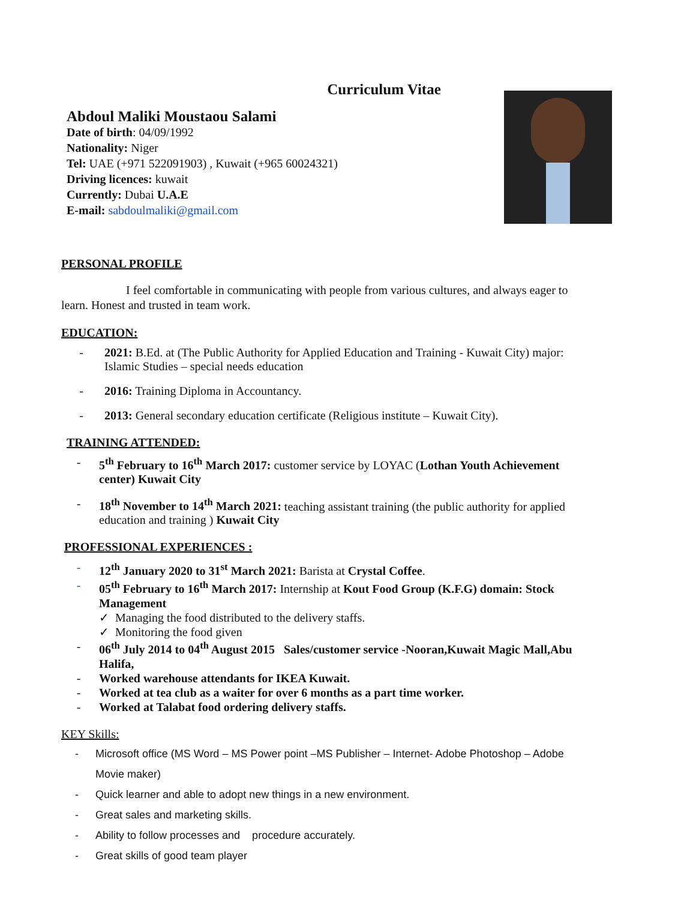Curriculum Vitae
Abdoul Maliki Moustaou Salami
Date of birth: 04/09/1992
Nationality: Niger
Tel: UAE (+971 522091903) , Kuwait (+965 60024321)
Driving licences: kuwait
Currently: Dubai U.A.E
E-mail: sabdoulmaliki@gmail.com
PERSONAL PROFILE
I feel comfortable in communicating with people from various cultures, and always eager to learn. Honest and trusted in team work.
EDUCATION:
- 2021: B.Ed. at (The Public Authority for Applied Education and Training - Kuwait City) major: Islamic Studies – special needs education
- 2016: Training Diploma in Accountancy.
- 2013: General secondary education certificate (Religious institute – Kuwait City).
TRAINING ATTENDED:
- 5<sup>th</sup> February to 16<sup>th</sup> March 2017: customer service by LOYAC (Lothan Youth Achievement center) Kuwait City
- 18<sup>th</sup> November to 14<sup>th</sup> March 2021: teaching assistant training (the public authority for applied education and training ) Kuwait City
PROFESSIONAL EXPERIENCES :
- 12<sup>th</sup> January 2020 to 31<sup>st</sup> March 2021: Barista at Crystal Coffee.
- 05<sup>th</sup> February to 16<sup>th</sup> March 2017: Internship at Kout Food Group (K.F.G) domain: Stock Management
✓ Managing the food distributed to the delivery staffs.
✓ Monitoring the food given
- 06<sup>th</sup> July 2014 to 04<sup>th</sup> August 2015 Sales/customer service -Nooran,Kuwait Magic Mall,Abu Halifa,
- Worked warehouse attendants for IKEA Kuwait.
- Worked at tea club as a waiter for over 6 months as a part time worker.
- Worked at Talabat food ordering delivery staffs.
KEY Skills:
- Microsoft office (MS Word – MS Power point –MS Publisher – Internet- Adobe Photoshop – Adobe Movie maker)
- Quick learner and able to adopt new things in a new environment.
- Great sales and marketing skills.
- Ability to follow processes and procedure accurately.
- Great skills of good team player